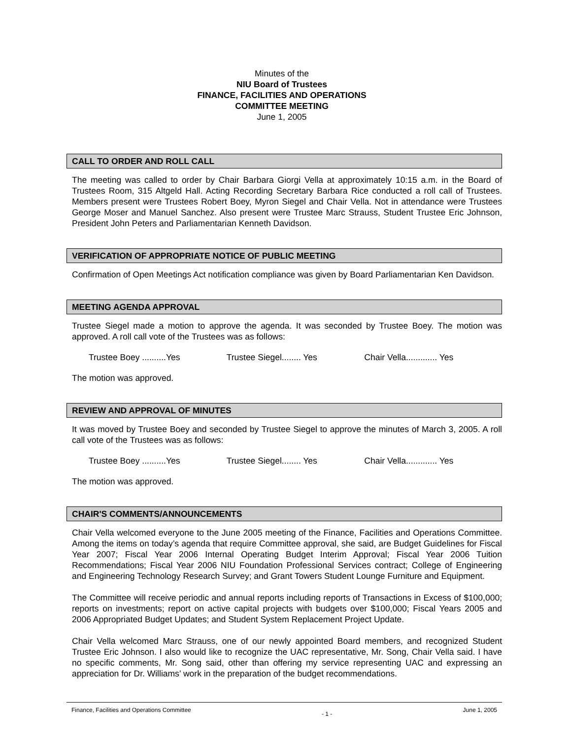Minutes of the
NIU Board of Trustees
FINANCE, FACILITIES AND OPERATIONS
COMMITTEE MEETING
June 1, 2005
CALL TO ORDER AND ROLL CALL
The meeting was called to order by Chair Barbara Giorgi Vella at approximately 10:15 a.m. in the Board of Trustees Room, 315 Altgeld Hall. Acting Recording Secretary Barbara Rice conducted a roll call of Trustees. Members present were Trustees Robert Boey, Myron Siegel and Chair Vella. Not in attendance were Trustees George Moser and Manuel Sanchez. Also present were Trustee Marc Strauss, Student Trustee Eric Johnson, President John Peters and Parliamentarian Kenneth Davidson.
VERIFICATION OF APPROPRIATE NOTICE OF PUBLIC MEETING
Confirmation of Open Meetings Act notification compliance was given by Board Parliamentarian Ken Davidson.
MEETING AGENDA APPROVAL
Trustee Siegel made a motion to approve the agenda. It was seconded by Trustee Boey. The motion was approved. A roll call vote of the Trustees was as follows:
Trustee Boey ..........Yes Trustee Siegel........ Yes Chair Vella............. Yes
The motion was approved.
REVIEW AND APPROVAL OF MINUTES
It was moved by Trustee Boey and seconded by Trustee Siegel to approve the minutes of March 3, 2005. A roll call vote of the Trustees was as follows:
Trustee Boey ..........Yes Trustee Siegel........ Yes Chair Vella............. Yes
The motion was approved.
CHAIR'S COMMENTS/ANNOUNCEMENTS
Chair Vella welcomed everyone to the June 2005 meeting of the Finance, Facilities and Operations Committee. Among the items on today’s agenda that require Committee approval, she said, are Budget Guidelines for Fiscal Year 2007; Fiscal Year 2006 Internal Operating Budget Interim Approval; Fiscal Year 2006 Tuition Recommendations; Fiscal Year 2006 NIU Foundation Professional Services contract; College of Engineering and Engineering Technology Research Survey; and Grant Towers Student Lounge Furniture and Equipment.
The Committee will receive periodic and annual reports including reports of Transactions in Excess of $100,000; reports on investments; report on active capital projects with budgets over $100,000; Fiscal Years 2005 and 2006 Appropriated Budget Updates; and Student System Replacement Project Update.
Chair Vella welcomed Marc Strauss, one of our newly appointed Board members, and recognized Student Trustee Eric Johnson. I also would like to recognize the UAC representative, Mr. Song, Chair Vella said. I have no specific comments, Mr. Song said, other than offering my service representing UAC and expressing an appreciation for Dr. Williams’ work in the preparation of the budget recommendations.
Finance, Facilities and Operations Committee - 1 - June 1, 2005